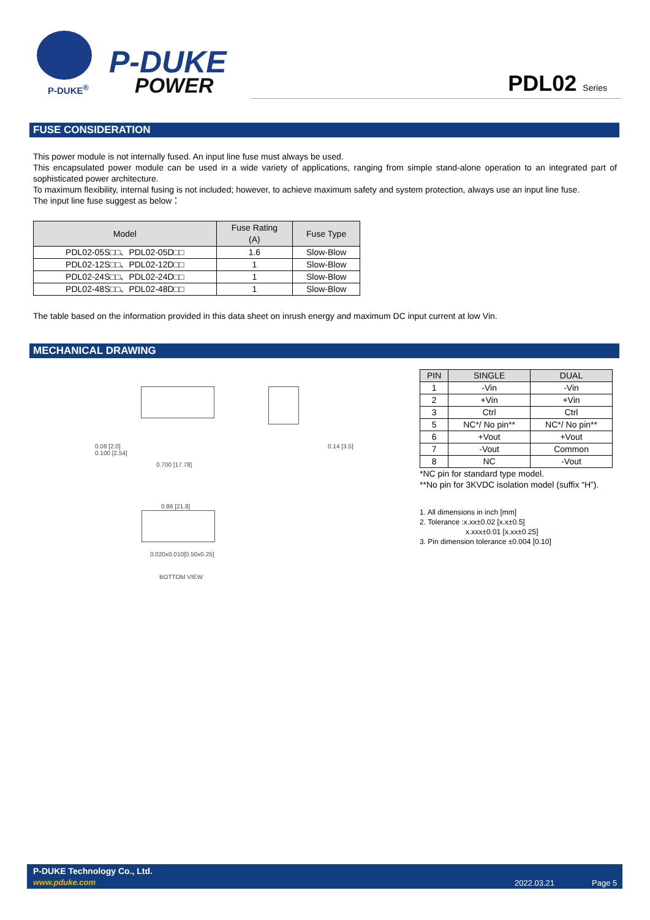P-DUKE
POWER
P-DUKE<sup>®</sup>
PDL02 Series
FUSE CONSIDERATION
This power module is not internally fused. An input line fuse must always be used.
This encapsulated power module can be used in a wide variety of applications, ranging from simple stand-alone operation to an integrated part of sophisticated power architecture.
To maximum flexibility, internal fusing is not included; however, to achieve maximum safety and system protection, always use an input line fuse.
The input line fuse suggest as below：
| Model | Fuse Rating (A) | Fuse Type |
| --- | --- | --- |
| PDL02-05S□□、PDL02-05D□□ | 1.6 | Slow-Blow |
| PDL02-12S□□、PDL02-12D□□ | 1 | Slow-Blow |
| PDL02-24S□□、PDL02-24D□□ | 1 | Slow-Blow |
| PDL02-48S□□、PDL02-48D□□ | 1 | Slow-Blow |
The table based on the information provided in this data sheet on inrush energy and maximum DC input current at low Vin.
MECHANICAL DRAWING
0.08 [2.0]
0.100 [2.54]
0.700 [17.78]
0.14 [3.5]
0.86 [21.8]
0.020x0.010[0.50x0.25]
BOTTOM VIEW
| PIN | SINGLE | DUAL |
| --- | --- | --- |
| 1 | -Vin | -Vin |
| 2 | +Vin | +Vin |
| 3 | Ctrl | Ctrl |
| 5 | NC*/ No pin** | NC*/ No pin** |
| 6 | +Vout | +Vout |
| 7 | -Vout | Common |
| 8 | NC | -Vout |
*NC pin for standard type model.
**No pin for 3KVDC isolation model (suffix “H”).
1. All dimensions in inch [mm]
2. Tolerance :x.xx±0.02 [x.x±0.5]
x.xxx±0.01 [x.xx±0.25]
3. Pin dimension tolerance ±0.004 [0.10]
P-DUKE Technology Co., Ltd.
www.pduke.com 2022.03.21 Page 5